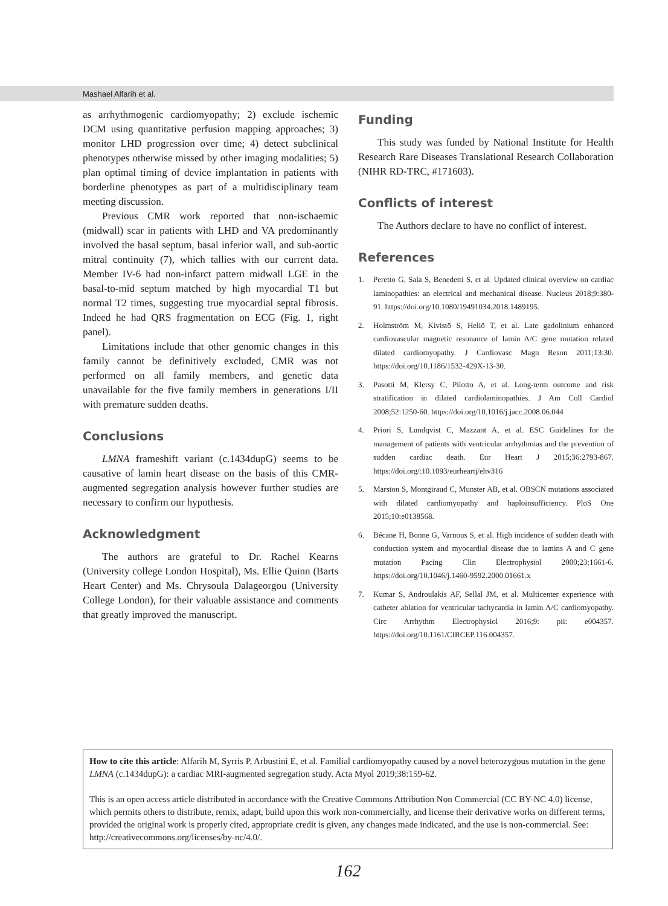Mashael Alfarih et al.
as arrhythmogenic cardiomyopathy; 2) exclude ischemic DCM using quantitative perfusion mapping approaches; 3) monitor LHD progression over time; 4) detect subclinical phenotypes otherwise missed by other imaging modalities; 5) plan optimal timing of device implantation in patients with borderline phenotypes as part of a multidisciplinary team meeting discussion.
Previous CMR work reported that non-ischaemic (midwall) scar in patients with LHD and VA predominantly involved the basal septum, basal inferior wall, and sub-aortic mitral continuity (7), which tallies with our current data. Member IV-6 had non-infarct pattern midwall LGE in the basal-to-mid septum matched by high myocardial T1 but normal T2 times, suggesting true myocardial septal fibrosis. Indeed he had QRS fragmentation on ECG (Fig. 1, right panel).
Limitations include that other genomic changes in this family cannot be definitively excluded, CMR was not performed on all family members, and genetic data unavailable for the five family members in generations I/II with premature sudden deaths.
Conclusions
LMNA frameshift variant (c.1434dupG) seems to be causative of lamin heart disease on the basis of this CMR-augmented segregation analysis however further studies are necessary to confirm our hypothesis.
Acknowledgment
The authors are grateful to Dr. Rachel Kearns (University college London Hospital), Ms. Ellie Quinn (Barts Heart Center) and Ms. Chrysoula Dalageorgou (University College London), for their valuable assistance and comments that greatly improved the manuscript.
Funding
This study was funded by National Institute for Health Research Rare Diseases Translational Research Collaboration (NIHR RD-TRC, #171603).
Conflicts of interest
The Authors declare to have no conflict of interest.
References
1. Peretto G, Sala S, Benedetti S, et al. Updated clinical overview on cardiac laminopathies: an electrical and mechanical disease. Nucleus 2018;9:380-91. https://doi.org/10.1080/19491034.2018.1489195.
2. Holmström M, Kivistö S, Heliö T, et al. Late gadolinium enhanced cardiovascular magnetic resonance of lamin A/C gene mutation related dilated cardiomyopathy. J Cardiovasc Magn Reson 2011;13:30. https://doi.org/10.1186/1532-429X-13-30.
3. Pasotti M, Klersy C, Pilotto A, et al. Long-term outcome and risk stratification in dilated cardiolaminopathies. J Am Coll Cardiol 2008;52:1250-60. https://doi.org/10.1016/j.jacc.2008.06.044
4. Priori S, Lundqvist C, Mazzant A, et al. ESC Guidelines for the management of patients with ventricular arrhythmias and the prevention of sudden cardiac death. Eur Heart J 2015;36:2793-867. https://doi.org/:10.1093/eurheartj/ehv316
5. Marston S, Montgiraud C, Munster AB, et al. OBSCN mutations associated with dilated cardiomyopathy and haploinsufficiency. PloS One 2015;10:e0138568.
6. Bécane H, Bonne G, Varnous S, et al. High incidence of sudden death with conduction system and myocardial disease due to lamins A and C gene mutation Pacing Clin Electrophysiol 2000;23:1661-6. https://doi.org/10.1046/j.1460-9592.2000.01661.x
7. Kumar S, Androulakis AF, Sellal JM, et al. Multicenter experience with catheter ablation for ventricular tachycardia in lamin A/C cardiomyopathy. Circ Arrhythm Electrophysiol 2016;9: pii: e004357. https://doi.org/10.1161/CIRCEP.116.004357.
How to cite this article: Alfarih M, Syrris P, Arbustini E, et al. Familial cardiomyopathy caused by a novel heterozygous mutation in the gene LMNA (c.1434dupG): a cardiac MRI-augmented segregation study. Acta Myol 2019;38:159-62.
This is an open access article distributed in accordance with the Creative Commons Attribution Non Commercial (CC BY-NC 4.0) license, which permits others to distribute, remix, adapt, build upon this work non-commercially, and license their derivative works on different terms, provided the original work is properly cited, appropriate credit is given, any changes made indicated, and the use is non-commercial. See: http://creativecommons.org/licenses/by-nc/4.0/.
162